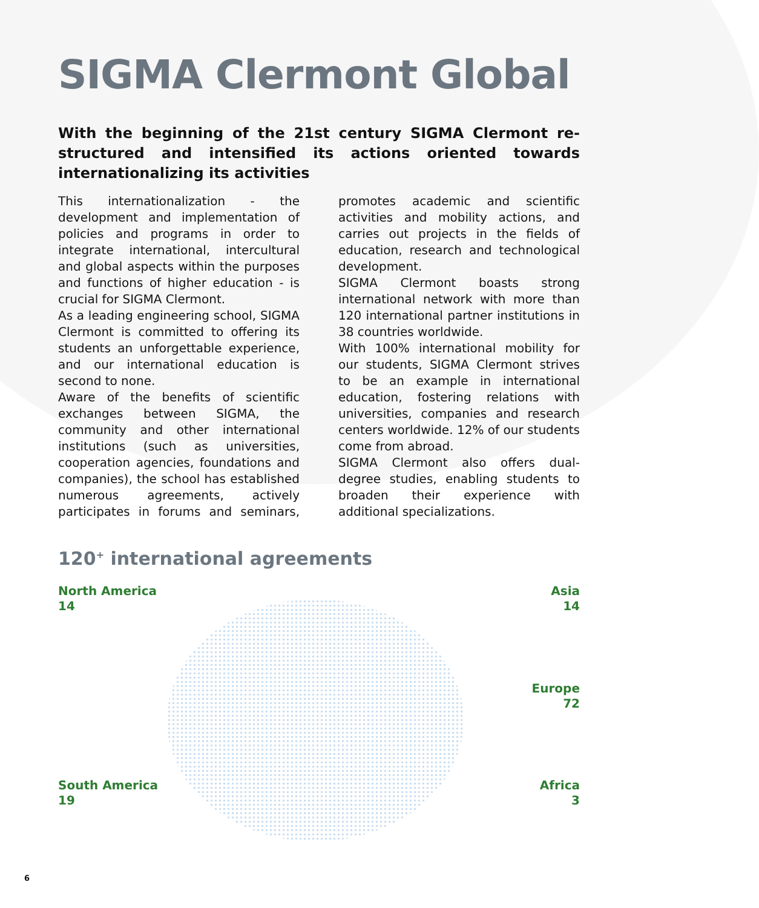SIGMA Clermont Global
With the beginning of the 21st century SIGMA Clermont re-structured and intensified its actions oriented towards internationalizing its activities
This internationalization - the development and implementation of policies and programs in order to integrate international, intercultural and global aspects within the purposes and functions of higher education - is crucial for SIGMA Clermont.
As a leading engineering school, SIGMA Clermont is committed to offering its students an unforgettable experience, and our international education is second to none.
Aware of the benefits of scientific exchanges between SIGMA, the community and other international institutions (such as universities, cooperation agencies, foundations and companies), the school has established numerous agreements, actively participates in forums and seminars, promotes academic and scientific activities and mobility actions, and carries out projects in the fields of education, research and technological development.
SIGMA Clermont boasts strong international network with more than 120 international partner institutions in 38 countries worldwide.
With 100% international mobility for our students, SIGMA Clermont strives to be an example in international education, fostering relations with universities, companies and research centers worldwide. 12% of our students come from abroad.
SIGMA Clermont also offers dual-degree studies, enabling students to broaden their experience with additional specializations.
120<sup>+</sup> international agreements
North America
14
Asia
14
Europe
72
South America
19
Africa
3
6